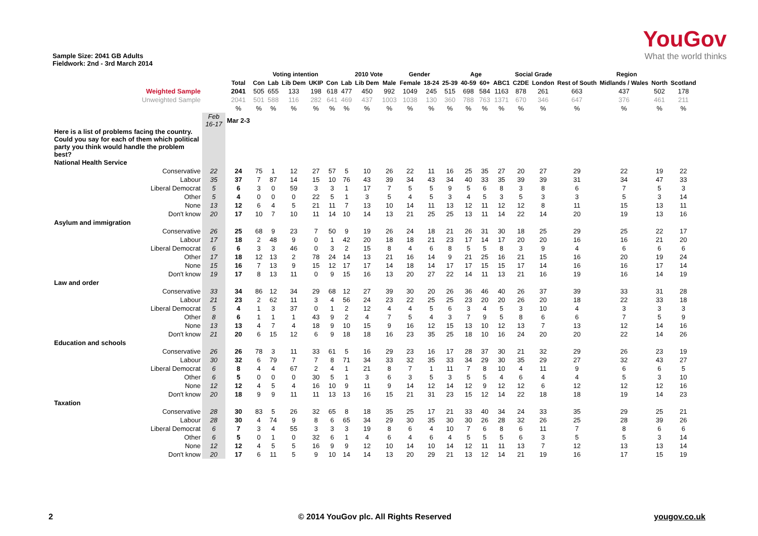YouGov
What the world thinks
Sample Size: 2041 GB Adults
Fieldwork: 2nd - 3rd March 2014
| | | | Voting intention | | | | | 2010 Vote | | | Gender | | Age | | | | Social Grade | | Region | | | |
| --- | --- | --- | --- | --- | --- | --- | --- | --- | --- | --- | --- | --- | --- | --- | --- | --- | --- | --- | --- | --- | --- | --- |
| | | Total | Con | Lab | Lib Dem | UKIP | Con | Lab | Lib Dem | Male | Female | 18-24 | 25-39 | 40-59 | 60+ | ABC1 | C2DE | London | Rest of South | Midlands / Wales | North | Scotland |
| Weighted Sample | | 2041 | 505 | 655 | 133 | 198 | 618 | 477 | 450 | 992 | 1049 | 245 | 515 | 698 | 584 | 1163 | 878 | 261 | 663 | 437 | 502 | 178 |
| Unweighted Sample | | 2041 | 501 | 588 | 116 | 282 | 641 | 469 | 437 | 1003 | 1038 | 130 | 360 | 788 | 763 | 1371 | 670 | 346 | 647 | 376 | 461 | 211 |
| | | % | % | % | % | % | % | % | % | % | % | % | % | % | % | % | % | % | % | % | % | % |
| | Feb 16-17 | Mar 2-3 | | | | | | | | | | | | | | | | | | | | |
| Here is a list of problems facing the country. Could you say for each of them which political party you think would handle the problem best? | | | | | | | | | | | | | | | | | | | | | | |
| National Health Service | | | | | | | | | | | | | | | | | | | | | | |
| Conservative | 22 | 24 | 75 | 1 | 12 | 27 | 57 | 5 | 10 | 26 | 22 | 11 | 16 | 25 | 35 | 27 | 20 | 27 | 29 | 22 | 19 | 22 |
| Labour | 35 | 37 | 7 | 87 | 14 | 15 | 10 | 76 | 43 | 39 | 34 | 43 | 34 | 40 | 33 | 35 | 39 | 39 | 31 | 34 | 47 | 33 |
| Liberal Democrat | 5 | 6 | 3 | 0 | 59 | 3 | 3 | 1 | 17 | 7 | 5 | 5 | 9 | 5 | 6 | 8 | 3 | 8 | 6 | 7 | 5 | 3 |
| Other | 5 | 4 | 0 | 0 | 0 | 22 | 5 | 1 | 3 | 5 | 4 | 5 | 3 | 4 | 5 | 3 | 5 | 3 | 3 | 5 | 3 | 14 |
| None | 13 | 12 | 6 | 4 | 5 | 21 | 11 | 7 | 13 | 10 | 14 | 11 | 13 | 12 | 11 | 12 | 12 | 8 | 11 | 15 | 13 | 11 |
| Don't know | 20 | 17 | 10 | 7 | 10 | 11 | 14 | 10 | 14 | 13 | 21 | 25 | 25 | 13 | 11 | 14 | 22 | 14 | 20 | 19 | 13 | 16 |
| Asylum and immigration | | | | | | | | | | | | | | | | | | | | | | |
| Conservative | 26 | 25 | 68 | 9 | 23 | 7 | 50 | 9 | 19 | 26 | 24 | 18 | 21 | 26 | 31 | 30 | 18 | 25 | 29 | 25 | 22 | 17 |
| Labour | 17 | 18 | 2 | 48 | 9 | 0 | 1 | 42 | 20 | 18 | 18 | 21 | 23 | 17 | 14 | 17 | 20 | 20 | 16 | 16 | 21 | 20 |
| Liberal Democrat | 6 | 6 | 3 | 3 | 46 | 0 | 3 | 2 | 15 | 8 | 4 | 6 | 8 | 5 | 5 | 8 | 3 | 9 | 4 | 6 | 6 | 6 |
| Other | 17 | 18 | 12 | 13 | 2 | 78 | 24 | 14 | 13 | 21 | 16 | 14 | 9 | 21 | 25 | 16 | 21 | 15 | 16 | 20 | 19 | 24 |
| None | 15 | 16 | 7 | 13 | 9 | 15 | 12 | 17 | 17 | 14 | 18 | 14 | 17 | 17 | 15 | 15 | 17 | 14 | 16 | 16 | 17 | 14 |
| Don't know | 19 | 17 | 8 | 13 | 11 | 0 | 9 | 15 | 16 | 13 | 20 | 27 | 22 | 14 | 11 | 13 | 21 | 16 | 19 | 16 | 14 | 19 |
| Law and order | | | | | | | | | | | | | | | | | | | | | | |
| Conservative | 33 | 34 | 86 | 12 | 34 | 29 | 68 | 12 | 27 | 39 | 30 | 20 | 26 | 36 | 46 | 40 | 26 | 37 | 39 | 33 | 31 | 28 |
| Labour | 21 | 23 | 2 | 62 | 11 | 3 | 4 | 56 | 24 | 23 | 22 | 25 | 25 | 23 | 20 | 20 | 26 | 20 | 18 | 22 | 33 | 18 |
| Liberal Democrat | 5 | 4 | 1 | 3 | 37 | 0 | 1 | 2 | 12 | 4 | 4 | 5 | 6 | 3 | 4 | 5 | 3 | 10 | 4 | 3 | 3 | 3 |
| Other | 8 | 6 | 1 | 1 | 1 | 43 | 9 | 2 | 4 | 7 | 5 | 4 | 3 | 7 | 9 | 5 | 8 | 6 | 6 | 7 | 5 | 9 |
| None | 13 | 13 | 4 | 7 | 4 | 18 | 9 | 10 | 15 | 9 | 16 | 12 | 15 | 13 | 10 | 12 | 13 | 7 | 13 | 12 | 14 | 16 |
| Don't know | 21 | 20 | 6 | 15 | 12 | 6 | 9 | 18 | 18 | 16 | 23 | 35 | 25 | 18 | 10 | 16 | 24 | 20 | 20 | 22 | 14 | 26 |
| Education and schools | | | | | | | | | | | | | | | | | | | | | | |
| Conservative | 26 | 26 | 78 | 3 | 11 | 33 | 61 | 5 | 16 | 29 | 23 | 16 | 17 | 28 | 37 | 30 | 21 | 32 | 29 | 26 | 23 | 19 |
| Labour | 30 | 32 | 6 | 79 | 7 | 7 | 8 | 71 | 34 | 33 | 32 | 35 | 33 | 34 | 29 | 30 | 35 | 29 | 27 | 32 | 43 | 27 |
| Liberal Democrat | 6 | 8 | 4 | 4 | 67 | 2 | 4 | 1 | 21 | 8 | 7 | 1 | 11 | 7 | 8 | 10 | 4 | 11 | 9 | 6 | 6 | 5 |
| Other | 6 | 5 | 0 | 0 | 0 | 30 | 5 | 1 | 3 | 6 | 3 | 5 | 3 | 5 | 5 | 4 | 6 | 4 | 4 | 5 | 3 | 10 |
| None | 12 | 12 | 4 | 5 | 4 | 16 | 10 | 9 | 11 | 9 | 14 | 12 | 14 | 12 | 9 | 12 | 12 | 6 | 12 | 12 | 12 | 16 |
| Don't know | 20 | 18 | 9 | 9 | 11 | 11 | 13 | 13 | 16 | 15 | 21 | 31 | 23 | 15 | 12 | 14 | 22 | 18 | 18 | 19 | 14 | 23 |
| Taxation | | | | | | | | | | | | | | | | | | | | | | |
| Conservative | 28 | 30 | 83 | 5 | 26 | 32 | 65 | 8 | 18 | 35 | 25 | 17 | 21 | 33 | 40 | 34 | 24 | 33 | 35 | 29 | 25 | 21 |
| Labour | 28 | 30 | 4 | 74 | 9 | 8 | 6 | 65 | 34 | 29 | 30 | 35 | 30 | 30 | 26 | 28 | 32 | 26 | 25 | 28 | 39 | 26 |
| Liberal Democrat | 6 | 7 | 3 | 4 | 55 | 3 | 3 | 3 | 19 | 8 | 6 | 4 | 10 | 7 | 6 | 8 | 6 | 11 | 7 | 8 | 6 | 6 |
| Other | 6 | 5 | 0 | 1 | 0 | 32 | 6 | 1 | 4 | 6 | 4 | 6 | 4 | 5 | 5 | 5 | 6 | 3 | 5 | 5 | 3 | 14 |
| None | 12 | 12 | 4 | 5 | 5 | 16 | 9 | 9 | 12 | 10 | 14 | 10 | 14 | 12 | 11 | 11 | 13 | 7 | 12 | 13 | 13 | 14 |
| Don't know | 20 | 17 | 6 | 11 | 5 | 9 | 10 | 14 | 14 | 13 | 20 | 29 | 21 | 13 | 12 | 14 | 21 | 19 | 16 | 17 | 15 | 19 |
2
© 2014 YouGov plc. All Rights Reserved
yougov.co.uk